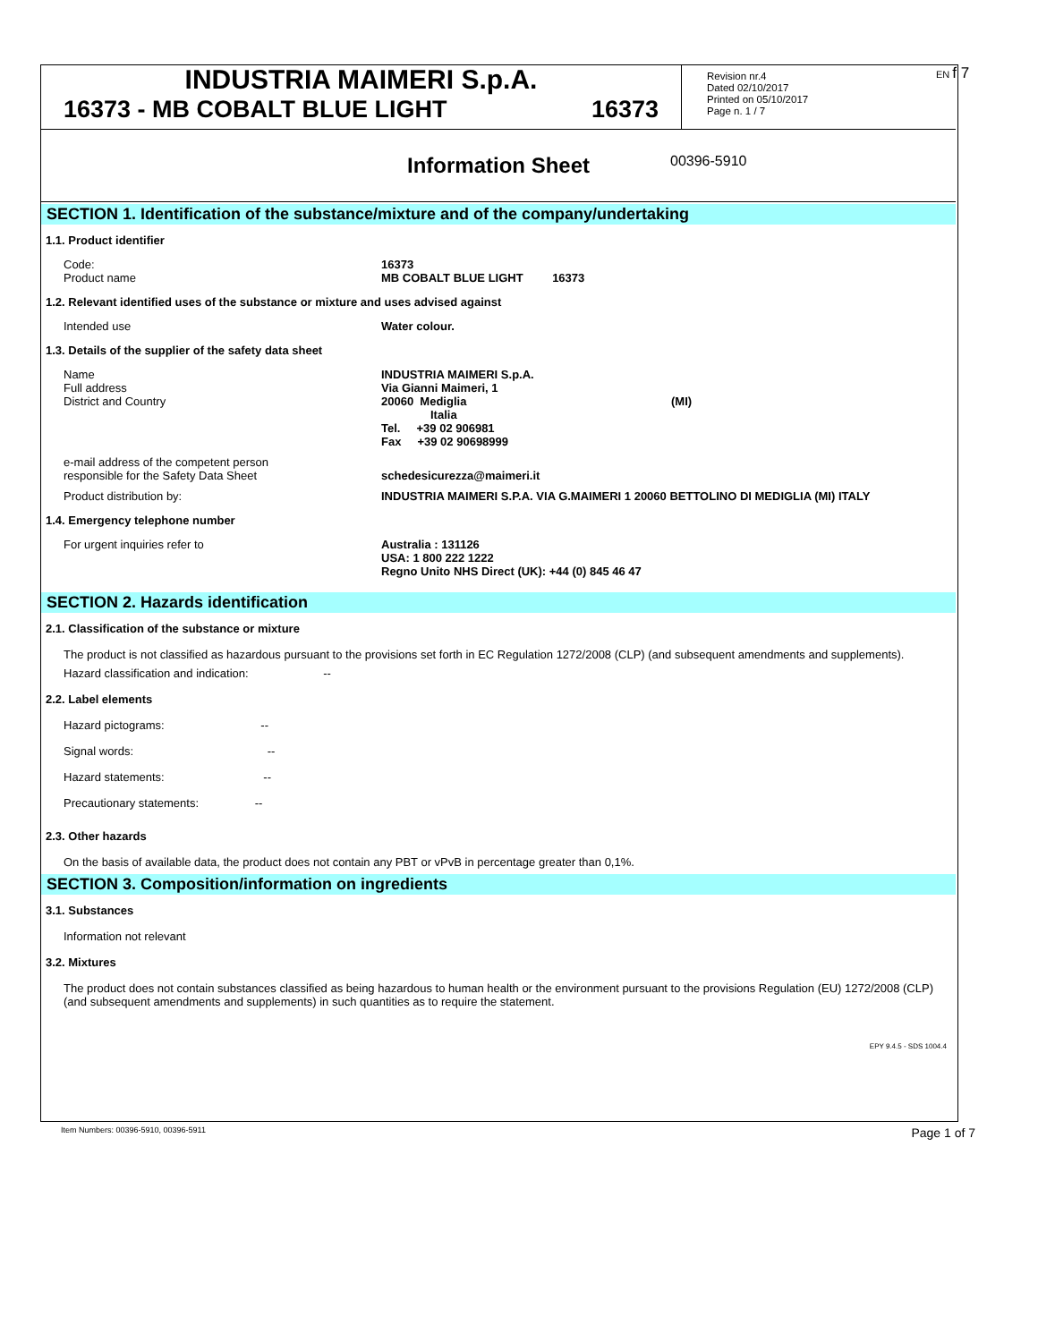EN f 7
INDUSTRIA MAIMERI S.p.A.
16373 - MB COBALT BLUE LIGHT 16373
Revision nr.4
Dated 02/10/2017
Printed on 05/10/2017
Page n. 1 / 7
Information Sheet 00396-5910
SECTION 1. Identification of the substance/mixture and of the company/undertaking
1.1. Product identifier
Code:
Product name
16373
MB COBALT BLUE LIGHT 16373
1.2. Relevant identified uses of the substance or mixture and uses advised against
Intended use Water colour.
1.3. Details of the supplier of the safety data sheet
Name
Full address
District and Country
INDUSTRIA MAIMERI S.p.A.
Via Gianni Maimeri, 1
20060 Mediglia (MI)
Italia
Tel. +39 02 906981
Fax +39 02 90698999
e-mail address of the competent person
responsible for the Safety Data Sheet
schedesicurezza@maimeri.it
Product distribution by: INDUSTRIA MAIMERI S.P.A. VIA G.MAIMERI 1 20060 BETTOLINO DI MEDIGLIA (MI) ITALY
1.4. Emergency telephone number
For urgent inquiries refer to Australia : 131126
USA: 1 800 222 1222
Regno Unito NHS Direct (UK): +44 (0) 845 46 47
SECTION 2. Hazards identification
2.1. Classification of the substance or mixture
The product is not classified as hazardous pursuant to the provisions set forth in EC Regulation 1272/2008 (CLP) (and subsequent amendments and supplements).
Hazard classification and indication: --
2.2. Label elements
Hazard pictograms: --
Signal words: --
Hazard statements: --
Precautionary statements: --
2.3. Other hazards
On the basis of available data, the product does not contain any PBT or vPvB in percentage greater than 0,1%.
SECTION 3. Composition/information on ingredients
3.1. Substances
Information not relevant
3.2. Mixtures
The product does not contain substances classified as being hazardous to human health or the environment pursuant to the provisions Regulation (EU) 1272/2008 (CLP) (and subsequent amendments and supplements) in such quantities as to require the statement.
EPY 9.4.5 - SDS 1004.4
Item Numbers: 00396-5910, 00396-5911
Page 1 of 7